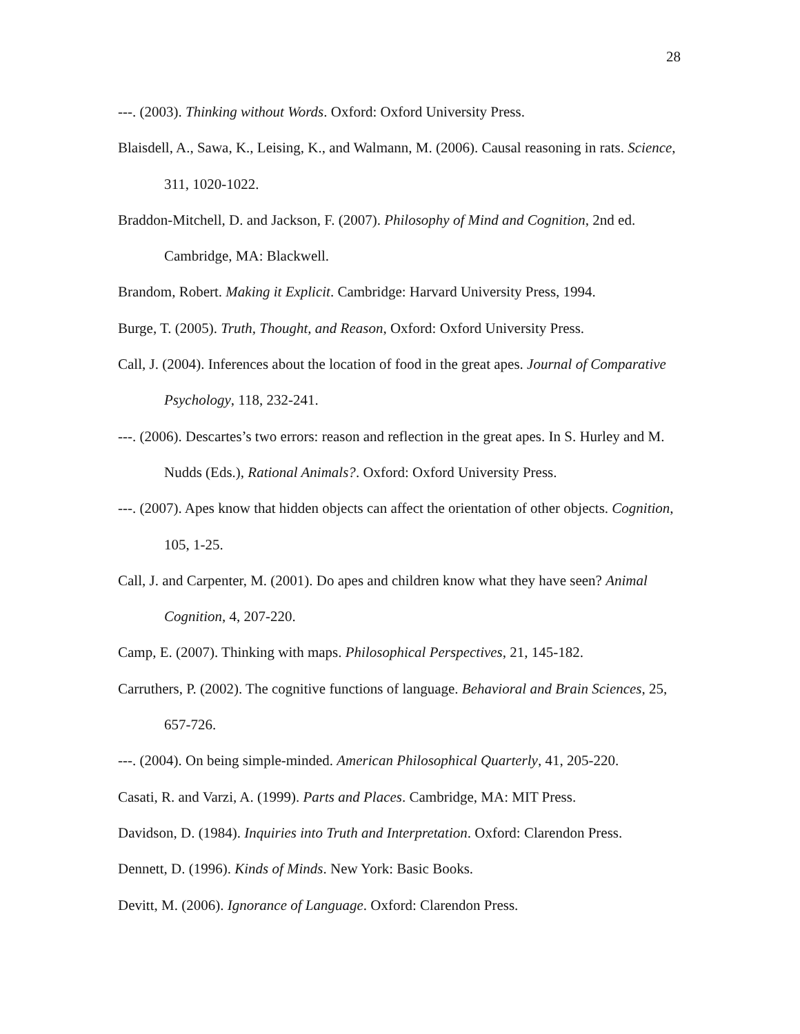28
---. (2003). Thinking without Words. Oxford: Oxford University Press.
Blaisdell, A., Sawa, K., Leising, K., and Walmann, M. (2006). Causal reasoning in rats. Science, 311, 1020-1022.
Braddon-Mitchell, D. and Jackson, F. (2007). Philosophy of Mind and Cognition, 2nd ed. Cambridge, MA: Blackwell.
Brandom, Robert. Making it Explicit. Cambridge: Harvard University Press, 1994.
Burge, T. (2005). Truth, Thought, and Reason, Oxford: Oxford University Press.
Call, J. (2004). Inferences about the location of food in the great apes. Journal of Comparative Psychology, 118, 232-241.
---. (2006). Descartes’s two errors: reason and reflection in the great apes. In S. Hurley and M. Nudds (Eds.), Rational Animals?. Oxford: Oxford University Press.
---. (2007). Apes know that hidden objects can affect the orientation of other objects. Cognition, 105, 1-25.
Call, J. and Carpenter, M. (2001). Do apes and children know what they have seen? Animal Cognition, 4, 207-220.
Camp, E. (2007). Thinking with maps. Philosophical Perspectives, 21, 145-182.
Carruthers, P. (2002). The cognitive functions of language. Behavioral and Brain Sciences, 25, 657-726.
---. (2004). On being simple-minded. American Philosophical Quarterly, 41, 205-220.
Casati, R. and Varzi, A. (1999). Parts and Places. Cambridge, MA: MIT Press.
Davidson, D. (1984). Inquiries into Truth and Interpretation. Oxford: Clarendon Press.
Dennett, D. (1996). Kinds of Minds. New York: Basic Books.
Devitt, M. (2006). Ignorance of Language. Oxford: Clarendon Press.